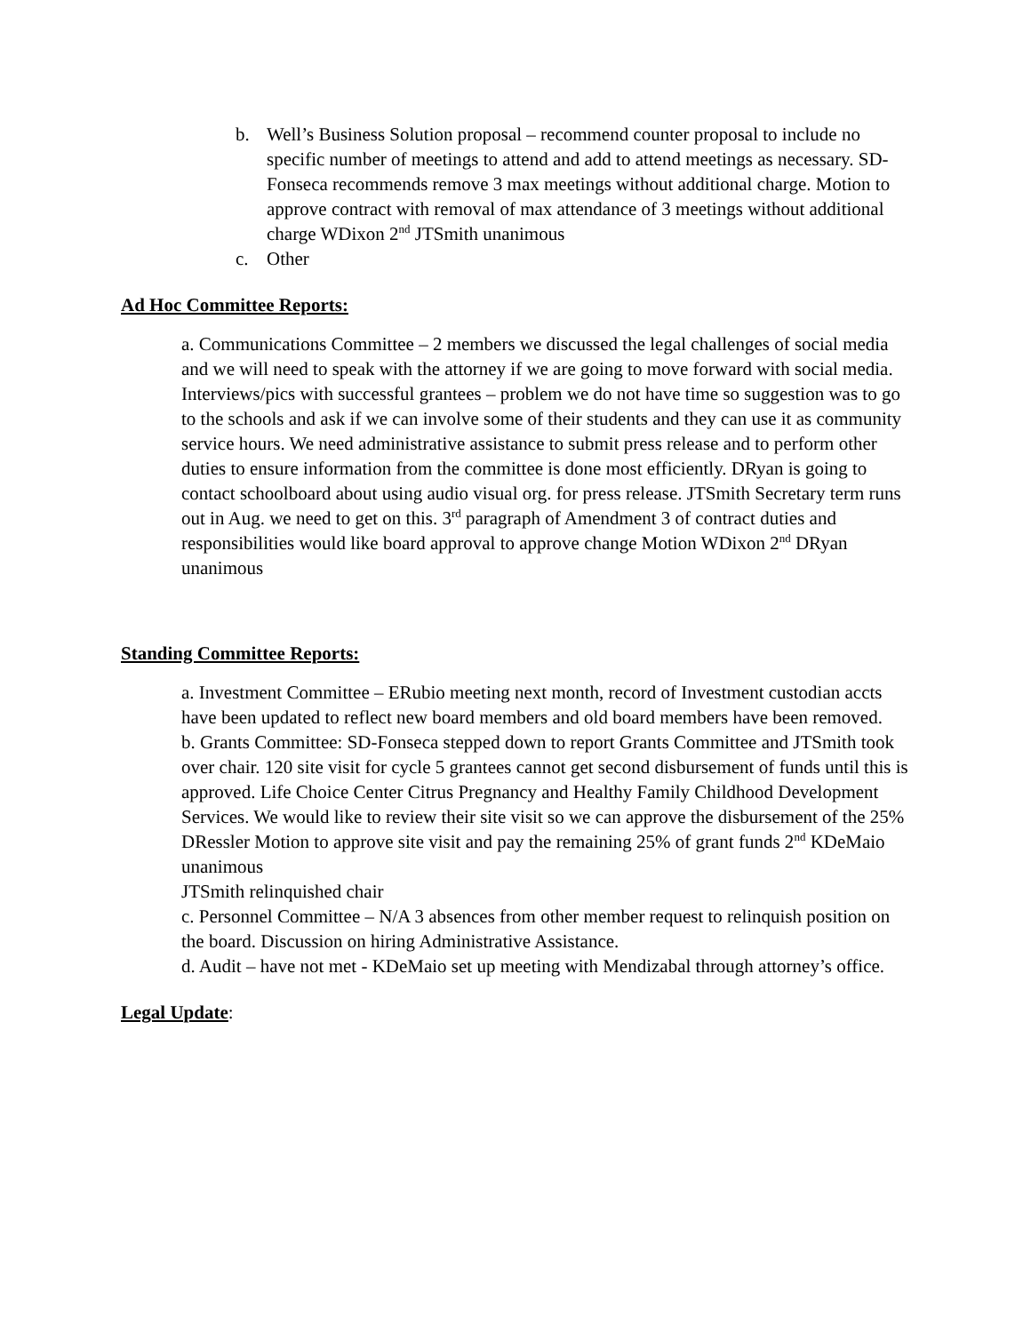b. Well’s Business Solution proposal – recommend counter proposal to include no specific number of meetings to attend and add to attend meetings as necessary. SD-Fonseca recommends remove 3 max meetings without additional charge. Motion to approve contract with removal of max attendance of 3 meetings without additional charge WDixon 2<sup>nd</sup> JTSmith unanimous
c. Other
Ad Hoc Committee Reports:
a. Communications Committee – 2 members we discussed the legal challenges of social media and we will need to speak with the attorney if we are going to move forward with social media. Interviews/pics with successful grantees – problem we do not have time so suggestion was to go to the schools and ask if we can involve some of their students and they can use it as community service hours. We need administrative assistance to submit press release and to perform other duties to ensure information from the committee is done most efficiently. DRyan is going to contact schoolboard about using audio visual org. for press release. JTSmith Secretary term runs out in Aug. we need to get on this. 3<sup>rd</sup> paragraph of Amendment 3 of contract duties and responsibilities would like board approval to approve change Motion WDixon 2<sup>nd</sup> DRyan unanimous
Standing Committee Reports:
a. Investment Committee – ERubio meeting next month, record of Investment custodian accts have been updated to reflect new board members and old board members have been removed.
b. Grants Committee: SD-Fonseca stepped down to report Grants Committee and JTSmith took over chair. 120 site visit for cycle 5 grantees cannot get second disbursement of funds until this is approved. Life Choice Center Citrus Pregnancy and Healthy Family Childhood Development Services. We would like to review their site visit so we can approve the disbursement of the 25% DRessler Motion to approve site visit and pay the remaining 25% of grant funds 2<sup>nd</sup> KDeMaio unanimous
JTSmith relinquished chair
c. Personnel Committee – N/A 3 absences from other member request to relinquish position on the board. Discussion on hiring Administrative Assistance.
d. Audit – have not met - KDeMaio set up meeting with Mendizabal through attorney’s office.
Legal Update: